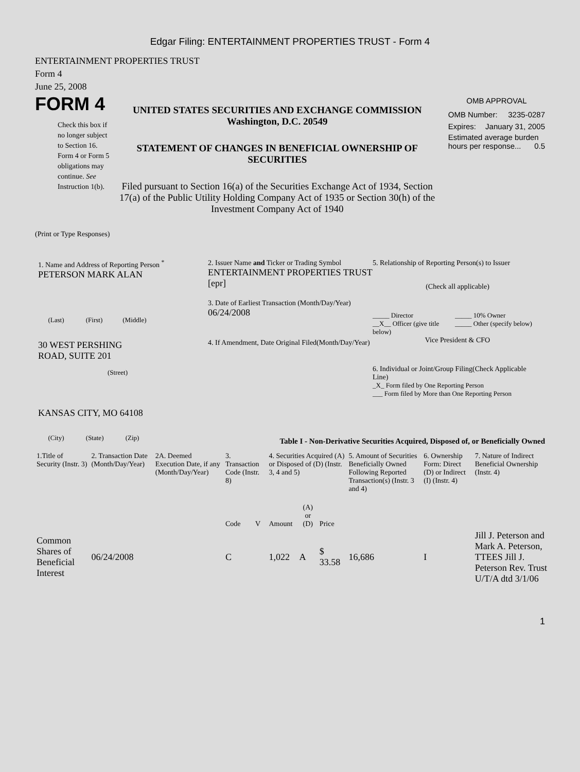Edgar Filing: ENTERTAINMENT PROPERTIES TRUST - Form 4
ENTERTAINMENT PROPERTIES TRUST
Form 4
June 25, 2008
FORM 4
Check this box if no longer subject to Section 16. Form 4 or Form 5 obligations may continue. See Instruction 1(b).
UNITED STATES SECURITIES AND EXCHANGE COMMISSION
Washington, D.C. 20549
STATEMENT OF CHANGES IN BENEFICIAL OWNERSHIP OF SECURITIES
Filed pursuant to Section 16(a) of the Securities Exchange Act of 1934, Section 17(a) of the Public Utility Holding Company Act of 1935 or Section 30(h) of the Investment Company Act of 1940
OMB APPROVAL
OMB Number: 3235-0287
Expires: January 31, 2005
Estimated average burden hours per response... 0.5
(Print or Type Responses)
1. Name and Address of Reporting Person <sup>*</sup>
PETERSON MARK ALAN
(Last) (First) (Middle)
30 WEST PERSHING
ROAD, SUITE 201
(Street)
KANSAS CITY, MO 64108
(City) (State) (Zip)
2. Issuer Name and Ticker or Trading Symbol
ENTERTAINMENT PROPERTIES TRUST [epr]
3. Date of Earliest Transaction (Month/Day/Year)
06/24/2008
4. If Amendment, Date Original Filed(Month/Day/Year)
5. Relationship of Reporting Person(s) to Issuer
(Check all applicable)
_____ Director
__X__ Officer (give title below)
_____ 10% Owner
_____ Other (specify below)
Vice President & CFO
6. Individual or Joint/Group Filing(Check Applicable Line)
_X_ Form filed by One Reporting Person
___ Form filed by More than One Reporting Person
Table I - Non-Derivative Securities Acquired, Disposed of, or Beneficially Owned
| 1.Title of Security (Instr. 3) | 2. Transaction Date (Month/Day/Year) | 2A. Deemed Execution Date, if any (Month/Day/Year) | 3. Transaction Code (Instr. 8) | | 4. Securities Acquired (A) or Disposed of (D) (Instr. 3, 4 and 5) | | | 5. Amount of Securities Beneficially Owned Following Reported Transaction(s) (Instr. 3 and 4) | 6. Ownership Form: Direct (D) or Indirect (I) (Instr. 4) | 7. Nature of Indirect Beneficial Ownership (Instr. 4) |
| | | | Code | V | Amount | (A) or (D) | Price | | | |
| Common Shares of Beneficial Interest | 06/24/2008 | | C | | 1,022 | A | $ 33.58 | 16,686 | I | Jill J. Peterson and Mark A. Peterson, TTEES Jill J. Peterson Rev. Trust U/T/A dtd 3/1/06 |
1